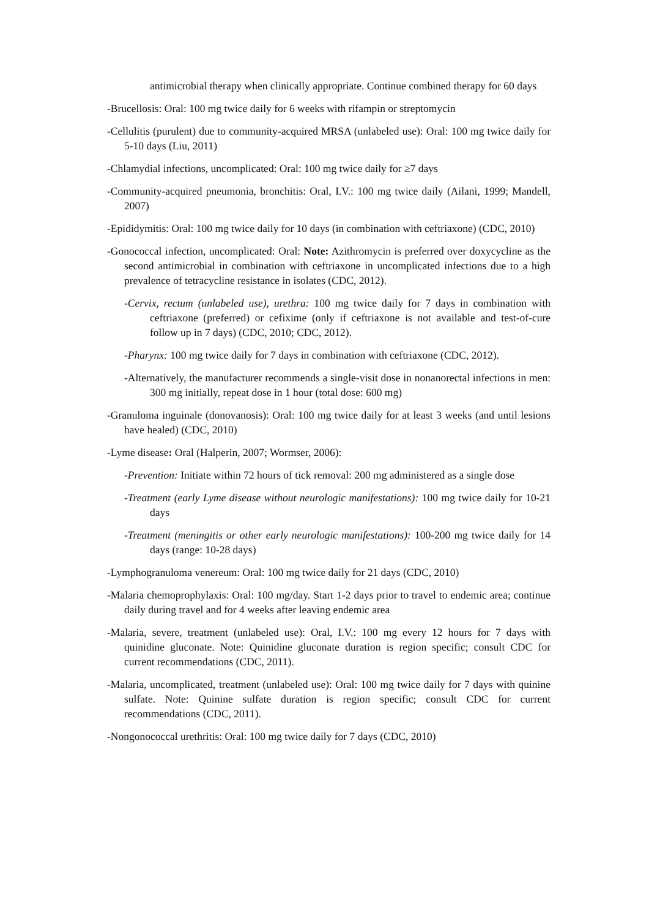antimicrobial therapy when clinically appropriate. Continue combined therapy for 60 days
-Brucellosis: Oral: 100 mg twice daily for 6 weeks with rifampin or streptomycin
-Cellulitis (purulent) due to community-acquired MRSA (unlabeled use): Oral: 100 mg twice daily for 5-10 days (Liu, 2011)
-Chlamydial infections, uncomplicated: Oral: 100 mg twice daily for ≥7 days
-Community-acquired pneumonia, bronchitis: Oral, I.V.: 100 mg twice daily (Ailani, 1999; Mandell, 2007)
-Epididymitis: Oral: 100 mg twice daily for 10 days (in combination with ceftriaxone) (CDC, 2010)
-Gonococcal infection, uncomplicated: Oral: Note: Azithromycin is preferred over doxycycline as the second antimicrobial in combination with ceftriaxone in uncomplicated infections due to a high prevalence of tetracycline resistance in isolates (CDC, 2012).
-Cervix, rectum (unlabeled use), urethra: 100 mg twice daily for 7 days in combination with ceftriaxone (preferred) or cefixime (only if ceftriaxone is not available and test-of-cure follow up in 7 days) (CDC, 2010; CDC, 2012).
-Pharynx: 100 mg twice daily for 7 days in combination with ceftriaxone (CDC, 2012).
-Alternatively, the manufacturer recommends a single-visit dose in nonanorectal infections in men: 300 mg initially, repeat dose in 1 hour (total dose: 600 mg)
-Granuloma inguinale (donovanosis): Oral: 100 mg twice daily for at least 3 weeks (and until lesions have healed) (CDC, 2010)
-Lyme disease: Oral (Halperin, 2007; Wormser, 2006):
-Prevention: Initiate within 72 hours of tick removal: 200 mg administered as a single dose
-Treatment (early Lyme disease without neurologic manifestations): 100 mg twice daily for 10-21 days
-Treatment (meningitis or other early neurologic manifestations): 100-200 mg twice daily for 14 days (range: 10-28 days)
-Lymphogranuloma venereum: Oral: 100 mg twice daily for 21 days (CDC, 2010)
-Malaria chemoprophylaxis: Oral: 100 mg/day. Start 1-2 days prior to travel to endemic area; continue daily during travel and for 4 weeks after leaving endemic area
-Malaria, severe, treatment (unlabeled use): Oral, I.V.: 100 mg every 12 hours for 7 days with quinidine gluconate. Note: Quinidine gluconate duration is region specific; consult CDC for current recommendations (CDC, 2011).
-Malaria, uncomplicated, treatment (unlabeled use): Oral: 100 mg twice daily for 7 days with quinine sulfate. Note: Quinine sulfate duration is region specific; consult CDC for current recommendations (CDC, 2011).
-Nongonococcal urethritis: Oral: 100 mg twice daily for 7 days (CDC, 2010)